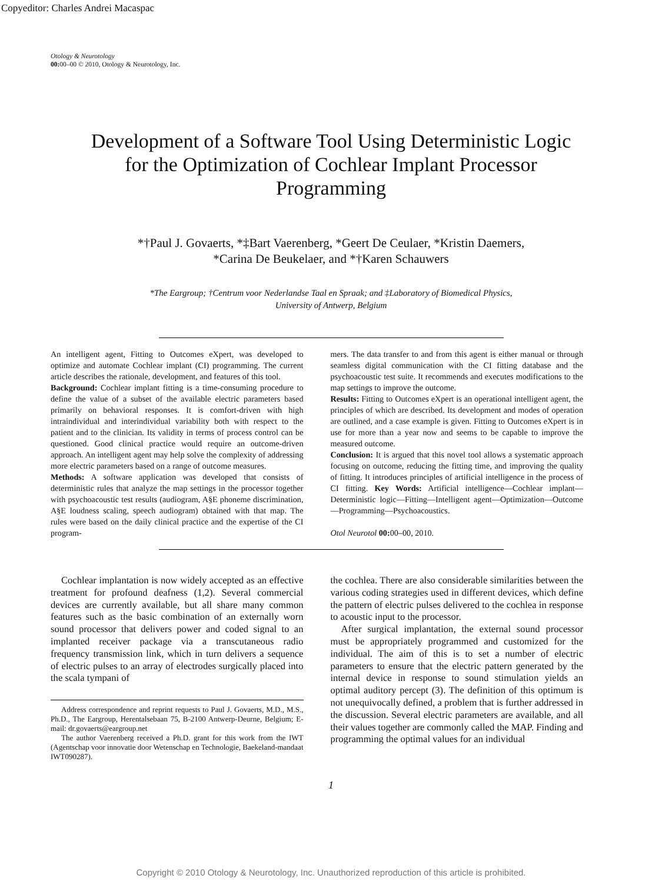Copyeditor: Charles Andrei Macaspac
Otology & Neurotology
00: 00–00 © 2010, Otology & Neurotology, Inc.
Development of a Software Tool Using Deterministic Logic for the Optimization of Cochlear Implant Processor Programming
*†Paul J. Govaerts, *‡Bart Vaerenberg, *Geert De Ceulaer, *Kristin Daemers,
*Carina De Beukelaer, and *†Karen Schauwers
*The Eargroup; †Centrum voor Nederlandse Taal en Spraak; and ‡Laboratory of Biomedical Physics,
University of Antwerp, Belgium
An intelligent agent, Fitting to Outcomes eXpert, was developed to optimize and automate Cochlear implant (CI) programming. The current article describes the rationale, development, and features of this tool.
Background: Cochlear implant fitting is a time-consuming procedure to define the value of a subset of the available electric parameters based primarily on behavioral responses. It is comfort-driven with high intraindividual and interindividual variability both with respect to the patient and to the clinician. Its validity in terms of process control can be questioned. Good clinical practice would require an outcome-driven approach. An intelligent agent may help solve the complexity of addressing more electric parameters based on a range of outcome measures.
Methods: A software application was developed that consists of deterministic rules that analyze the map settings in the processor together with psychoacoustic test results (audiogram, A§E phoneme discrimination, A§E loudness scaling, speech audiogram) obtained with that map. The rules were based on the daily clinical practice and the expertise of the CI program-
mers. The data transfer to and from this agent is either manual or through seamless digital communication with the CI fitting database and the psychoacoustic test suite. It recommends and executes modifications to the map settings to improve the outcome.
Results: Fitting to Outcomes eXpert is an operational intelligent agent, the principles of which are described. Its development and modes of operation are outlined, and a case example is given. Fitting to Outcomes eXpert is in use for more than a year now and seems to be capable to improve the measured outcome.
Conclusion: It is argued that this novel tool allows a systematic approach focusing on outcome, reducing the fitting time, and improving the quality of fitting. It introduces principles of artificial intelligence in the process of CI fitting. Key Words: Artificial intelligence—Cochlear implant—Deterministic logic—Fitting—Intelligent agent—Optimization—Outcome—Programming—Psychoacoustics.
Otol Neurotol 00: 00–00, 2010.
Cochlear implantation is now widely accepted as an effective treatment for profound deafness (1,2). Several commercial devices are currently available, but all share many common features such as the basic combination of an externally worn sound processor that delivers power and coded signal to an implanted receiver package via a transcutaneous radio frequency transmission link, which in turn delivers a sequence of electric pulses to an array of electrodes surgically placed into the scala tympani of
Address correspondence and reprint requests to Paul J. Govaerts, M.D., M.S., Ph.D., The Eargroup, Herentalsebaan 75, B-2100 Antwerp-Deurne, Belgium; E-mail: dr.govaerts@eargroup.net
The author Vaerenberg received a Ph.D. grant for this work from the IWT (Agentschap voor innovatie door Wetenschap en Technologie, Baekeland-mandaat IWT090287).
the cochlea. There are also considerable similarities between the various coding strategies used in different devices, which define the pattern of electric pulses delivered to the cochlea in response to acoustic input to the processor.
After surgical implantation, the external sound processor must be appropriately programmed and customized for the individual. The aim of this is to set a number of electric parameters to ensure that the electric pattern generated by the internal device in response to sound stimulation yields an optimal auditory percept (3). The definition of this optimum is not unequivocally defined, a problem that is further addressed in the discussion. Several electric parameters are available, and all their values together are commonly called the MAP. Finding and programming the optimal values for an individual
1
Copyright © 2010 Otology & Neurotology, Inc. Unauthorized reproduction of this article is prohibited.